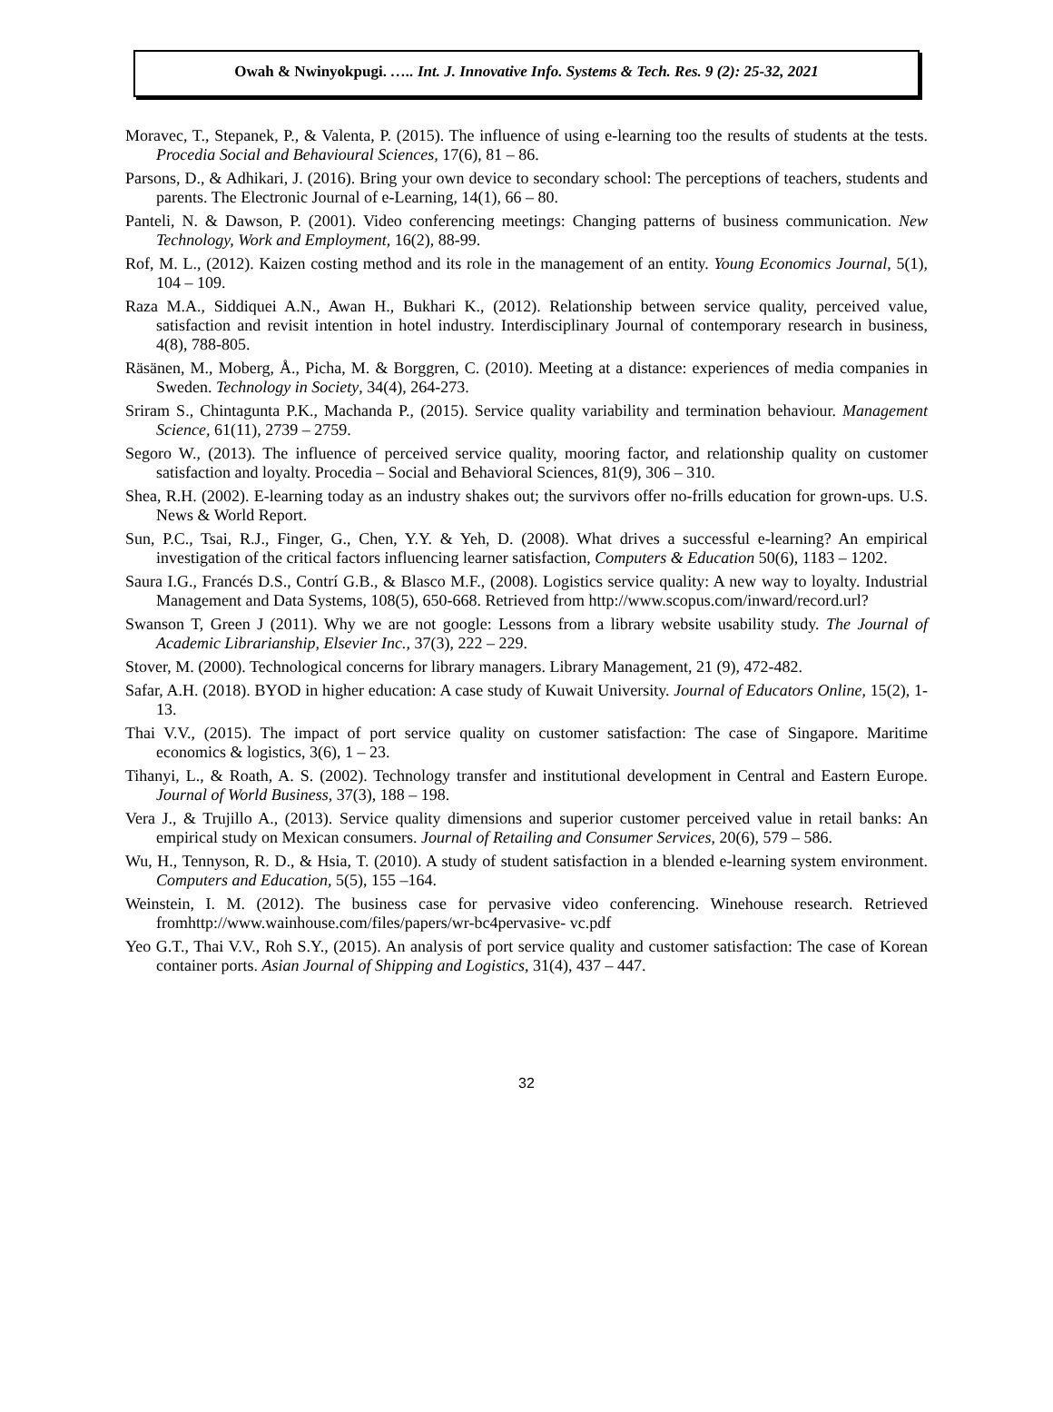Owah & Nwinyokpugi. ….. Int. J. Innovative Info. Systems & Tech. Res. 9 (2): 25-32, 2021
Moravec, T., Stepanek, P., & Valenta, P. (2015). The influence of using e-learning too the results of students at the tests. Procedia Social and Behavioural Sciences, 17(6), 81 – 86.
Parsons, D., & Adhikari, J. (2016). Bring your own device to secondary school: The perceptions of teachers, students and parents. The Electronic Journal of e-Learning, 14(1), 66 – 80.
Panteli, N. & Dawson, P. (2001). Video conferencing meetings: Changing patterns of business communication. New Technology, Work and Employment, 16(2), 88-99.
Rof, M. L., (2012). Kaizen costing method and its role in the management of an entity. Young Economics Journal, 5(1), 104 – 109.
Raza M.A., Siddiquei A.N., Awan H., Bukhari K., (2012). Relationship between service quality, perceived value, satisfaction and revisit intention in hotel industry. Interdisciplinary Journal of contemporary research in business, 4(8), 788-805.
Räsänen, M., Moberg, Å., Picha, M. & Borggren, C. (2010). Meeting at a distance: experiences of media companies in Sweden. Technology in Society, 34(4), 264-273.
Sriram S., Chintagunta P.K., Machanda P., (2015). Service quality variability and termination behaviour. Management Science, 61(11), 2739 – 2759.
Segoro W., (2013). The influence of perceived service quality, mooring factor, and relationship quality on customer satisfaction and loyalty. Procedia – Social and Behavioral Sciences, 81(9), 306 – 310.
Shea, R.H. (2002). E-learning today as an industry shakes out; the survivors offer no-frills education for grown-ups. U.S. News & World Report.
Sun, P.C., Tsai, R.J., Finger, G., Chen, Y.Y. & Yeh, D. (2008). What drives a successful e-learning? An empirical investigation of the critical factors influencing learner satisfaction, Computers & Education 50(6), 1183 – 1202.
Saura I.G., Francés D.S., Contrí G.B., & Blasco M.F., (2008). Logistics service quality: A new way to loyalty. Industrial Management and Data Systems, 108(5), 650-668. Retrieved from http://www.scopus.com/inward/record.url?
Swanson T, Green J (2011). Why we are not google: Lessons from a library website usability study. The Journal of Academic Librarianship, Elsevier Inc., 37(3), 222 – 229.
Stover, M. (2000). Technological concerns for library managers. Library Management, 21 (9), 472-482.
Safar, A.H. (2018). BYOD in higher education: A case study of Kuwait University. Journal of Educators Online, 15(2), 1-13.
Thai V.V., (2015). The impact of port service quality on customer satisfaction: The case of Singapore. Maritime economics & logistics, 3(6), 1 – 23.
Tihanyi, L., & Roath, A. S. (2002). Technology transfer and institutional development in Central and Eastern Europe. Journal of World Business, 37(3), 188 – 198.
Vera J., & Trujillo A., (2013). Service quality dimensions and superior customer perceived value in retail banks: An empirical study on Mexican consumers. Journal of Retailing and Consumer Services, 20(6), 579 – 586.
Wu, H., Tennyson, R. D., & Hsia, T. (2010). A study of student satisfaction in a blended e-learning system environment. Computers and Education, 5(5), 155 –164.
Weinstein, I. M. (2012). The business case for pervasive video conferencing. Winehouse research. Retrieved fromhttp://www.wainhouse.com/files/papers/wr-bc4pervasive- vc.pdf
Yeo G.T., Thai V.V., Roh S.Y., (2015). An analysis of port service quality and customer satisfaction: The case of Korean container ports. Asian Journal of Shipping and Logistics, 31(4), 437 – 447.
32